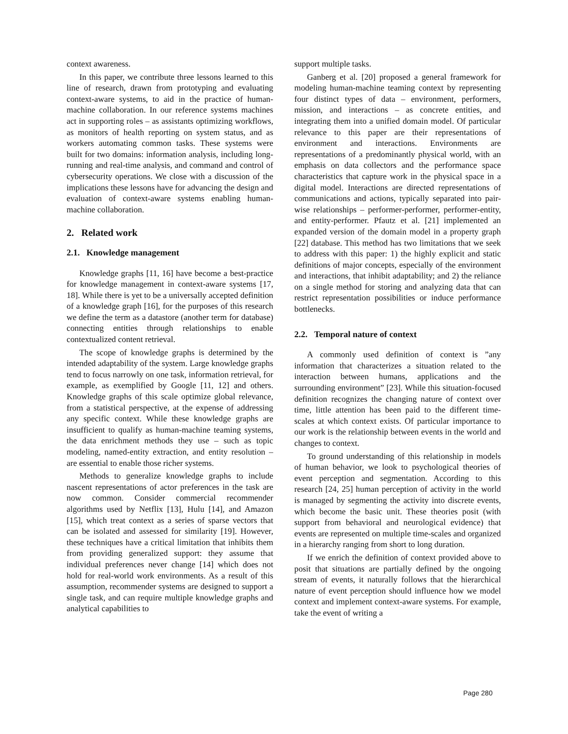context awareness.
In this paper, we contribute three lessons learned to this line of research, drawn from prototyping and evaluating context-aware systems, to aid in the practice of human-machine collaboration. In our reference systems machines act in supporting roles – as assistants optimizing workflows, as monitors of health reporting on system status, and as workers automating common tasks. These systems were built for two domains: information analysis, including long-running and real-time analysis, and command and control of cybersecurity operations. We close with a discussion of the implications these lessons have for advancing the design and evaluation of context-aware systems enabling human-machine collaboration.
2. Related work
2.1. Knowledge management
Knowledge graphs [11, 16] have become a best-practice for knowledge management in context-aware systems [17, 18]. While there is yet to be a universally accepted definition of a knowledge graph [16], for the purposes of this research we define the term as a datastore (another term for database) connecting entities through relationships to enable contextualized content retrieval.
The scope of knowledge graphs is determined by the intended adaptability of the system. Large knowledge graphs tend to focus narrowly on one task, information retrieval, for example, as exemplified by Google [11, 12] and others. Knowledge graphs of this scale optimize global relevance, from a statistical perspective, at the expense of addressing any specific context. While these knowledge graphs are insufficient to qualify as human-machine teaming systems, the data enrichment methods they use – such as topic modeling, named-entity extraction, and entity resolution – are essential to enable those richer systems.
Methods to generalize knowledge graphs to include nascent representations of actor preferences in the task are now common. Consider commercial recommender algorithms used by Netflix [13], Hulu [14], and Amazon [15], which treat context as a series of sparse vectors that can be isolated and assessed for similarity [19]. However, these techniques have a critical limitation that inhibits them from providing generalized support: they assume that individual preferences never change [14] which does not hold for real-world work environments. As a result of this assumption, recommender systems are designed to support a single task, and can require multiple knowledge graphs and analytical capabilities to
support multiple tasks.
Ganberg et al. [20] proposed a general framework for modeling human-machine teaming context by representing four distinct types of data – environment, performers, mission, and interactions – as concrete entities, and integrating them into a unified domain model. Of particular relevance to this paper are their representations of environment and interactions. Environments are representations of a predominantly physical world, with an emphasis on data collectors and the performance space characteristics that capture work in the physical space in a digital model. Interactions are directed representations of communications and actions, typically separated into pair-wise relationships – performer-performer, performer-entity, and entity-performer. Pfautz et al. [21] implemented an expanded version of the domain model in a property graph [22] database. This method has two limitations that we seek to address with this paper: 1) the highly explicit and static definitions of major concepts, especially of the environment and interactions, that inhibit adaptability; and 2) the reliance on a single method for storing and analyzing data that can restrict representation possibilities or induce performance bottlenecks.
2.2. Temporal nature of context
A commonly used definition of context is ”any information that characterizes a situation related to the interaction between humans, applications and the surrounding environment” [23]. While this situation-focused definition recognizes the changing nature of context over time, little attention has been paid to the different time-scales at which context exists. Of particular importance to our work is the relationship between events in the world and changes to context.
To ground understanding of this relationship in models of human behavior, we look to psychological theories of event perception and segmentation. According to this research [24, 25] human perception of activity in the world is managed by segmenting the activity into discrete events, which become the basic unit. These theories posit (with support from behavioral and neurological evidence) that events are represented on multiple time-scales and organized in a hierarchy ranging from short to long duration.
If we enrich the definition of context provided above to posit that situations are partially defined by the ongoing stream of events, it naturally follows that the hierarchical nature of event perception should influence how we model context and implement context-aware systems. For example, take the event of writing a
Page 280